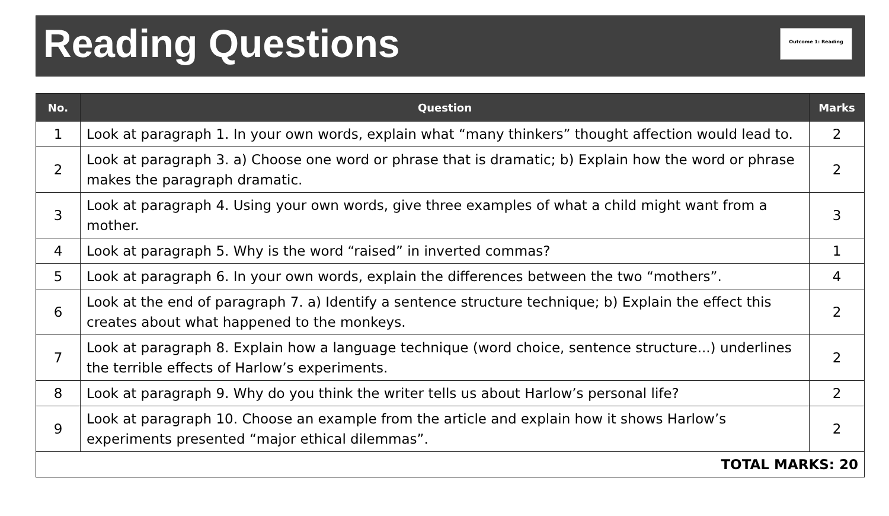Reading Questions
Outcome 1: Reading
| No. | Question | Marks |
| --- | --- | --- |
| 1 | Look at paragraph 1. In your own words, explain what “many thinkers” thought affection would lead to. | 2 |
| 2 | Look at paragraph 3. a) Choose one word or phrase that is dramatic; b) Explain how the word or phrase makes the paragraph dramatic. | 2 |
| 3 | Look at paragraph 4. Using your own words, give three examples of what a child might want from a mother. | 3 |
| 4 | Look at paragraph 5. Why is the word “raised” in inverted commas? | 1 |
| 5 | Look at paragraph 6. In your own words, explain the differences between the two “mothers”. | 4 |
| 6 | Look at the end of paragraph 7. a) Identify a sentence structure technique; b) Explain the effect this creates about what happened to the monkeys. | 2 |
| 7 | Look at paragraph 8. Explain how a language technique (word choice, sentence structure...) underlines the terrible effects of Harlow’s experiments. | 2 |
| 8 | Look at paragraph 9. Why do you think the writer tells us about Harlow’s personal life? | 2 |
| 9 | Look at paragraph 10. Choose an example from the article and explain how it shows Harlow’s experiments presented “major ethical dilemmas”. | 2 |
| TOTAL MARKS: 20 | | |